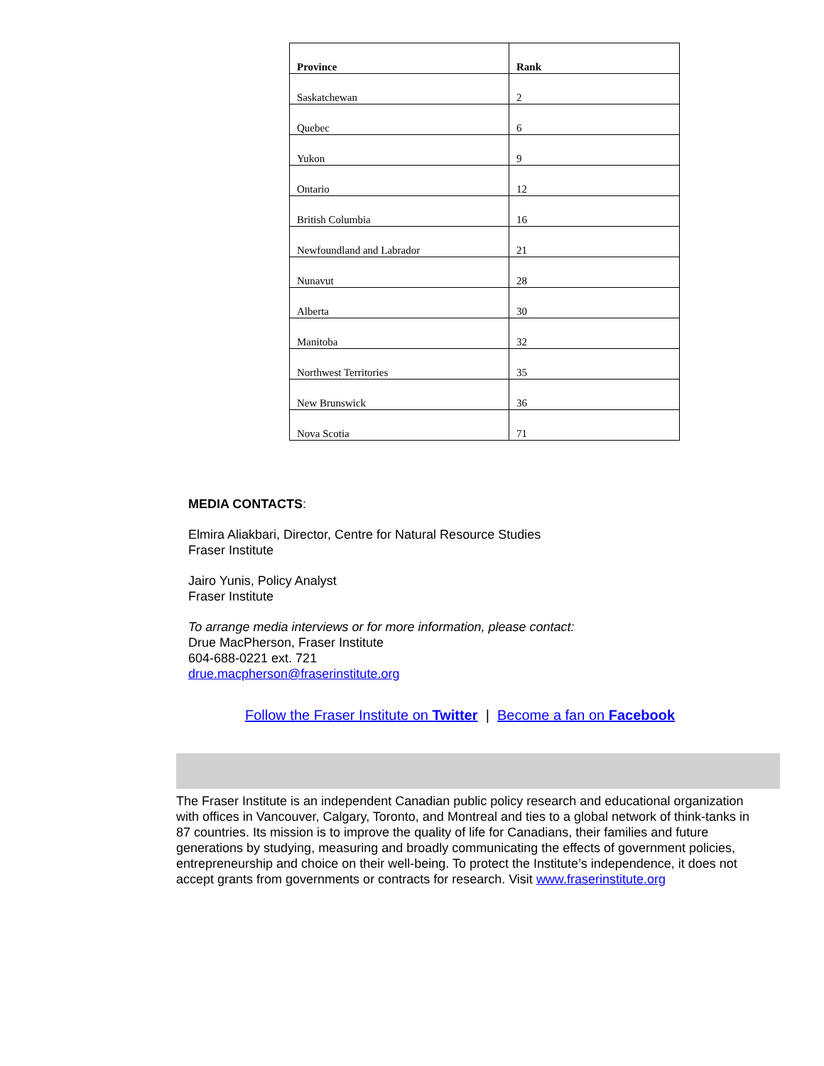| Province | Rank |
| --- | --- |
| Saskatchewan | 2 |
| Quebec | 6 |
| Yukon | 9 |
| Ontario | 12 |
| British Columbia | 16 |
| Newfoundland and Labrador | 21 |
| Nunavut | 28 |
| Alberta | 30 |
| Manitoba | 32 |
| Northwest Territories | 35 |
| New Brunswick | 36 |
| Nova Scotia | 71 |
MEDIA CONTACTS:
Elmira Aliakbari, Director, Centre for Natural Resource Studies
Fraser Institute
Jairo Yunis, Policy Analyst
Fraser Institute
To arrange media interviews or for more information, please contact:
Drue MacPherson, Fraser Institute
604-688-0221 ext. 721
drue.macpherson@fraserinstitute.org
Follow the Fraser Institute on Twitter | Become a fan on Facebook
The Fraser Institute is an independent Canadian public policy research and educational organization with offices in Vancouver, Calgary, Toronto, and Montreal and ties to a global network of think-tanks in 87 countries. Its mission is to improve the quality of life for Canadians, their families and future generations by studying, measuring and broadly communicating the effects of government policies, entrepreneurship and choice on their well-being. To protect the Institute’s independence, it does not accept grants from governments or contracts for research. Visit www.fraserinstitute.org